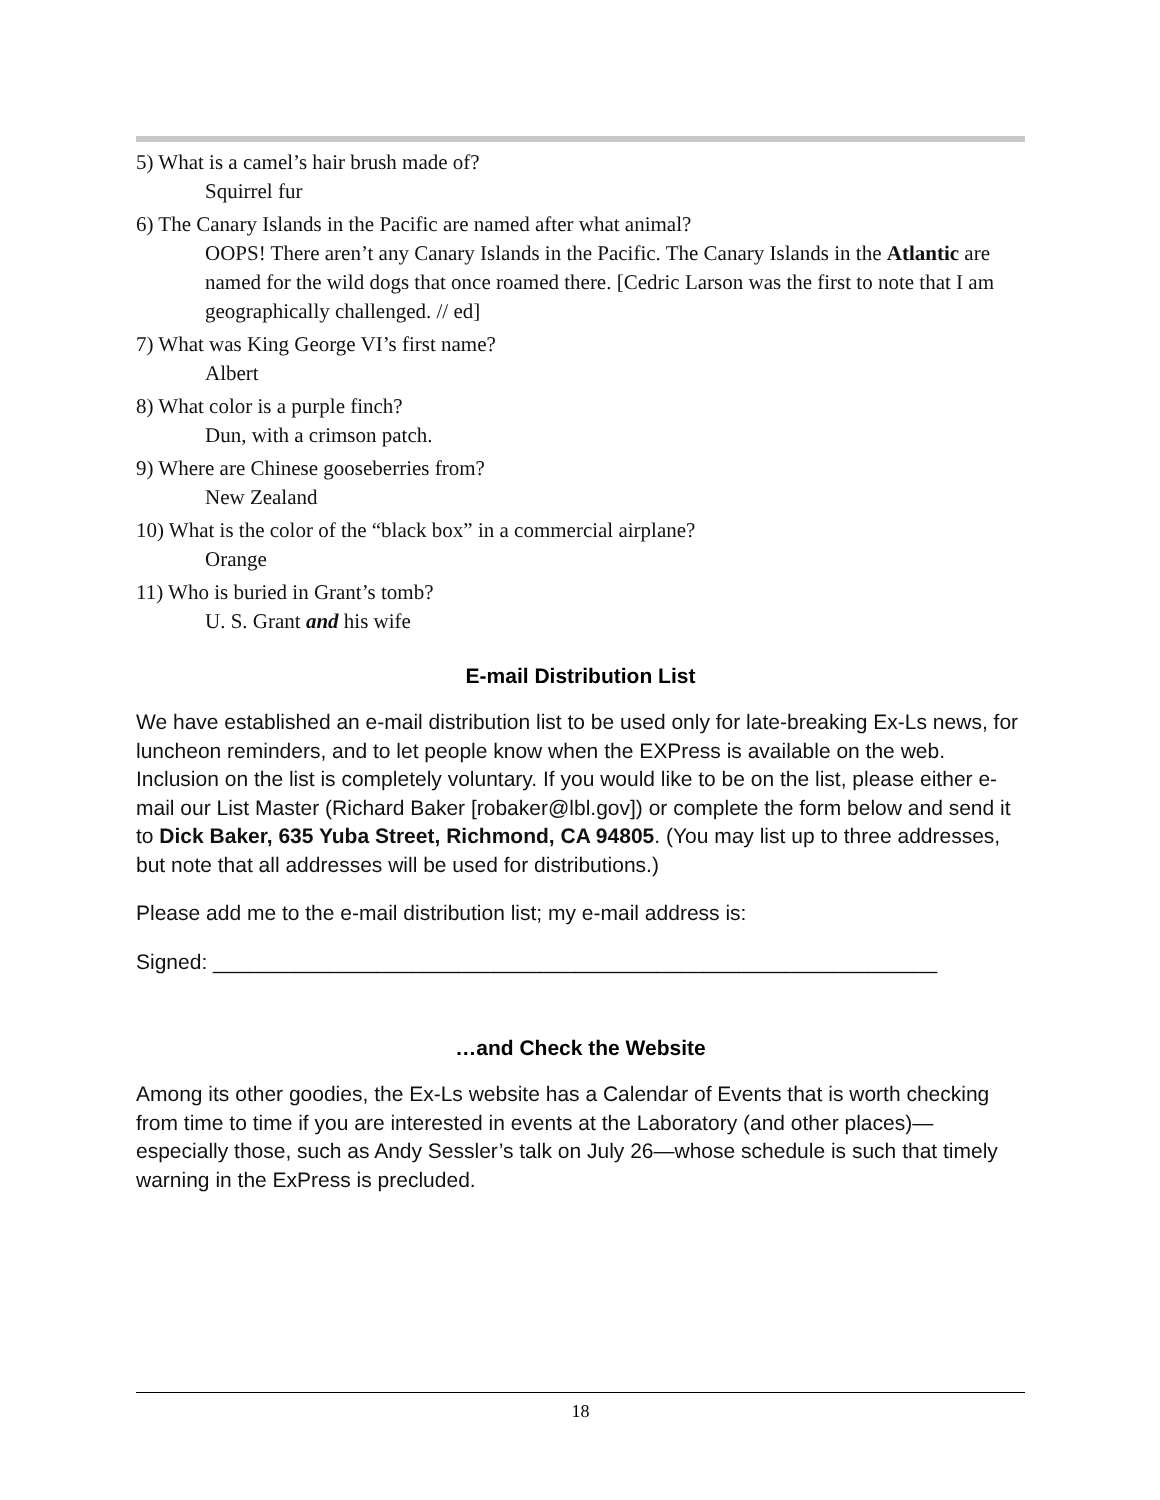5) What is a camel’s hair brush made of?
Squirrel fur
6) The Canary Islands in the Pacific are named after what animal?
OOPS! There aren’t any Canary Islands in the Pacific. The Canary Islands in the Atlantic are named for the wild dogs that once roamed there. [Cedric Larson was the first to note that I am geographically challenged. // ed]
7) What was King George VI’s first name?
Albert
8) What color is a purple finch?
Dun, with a crimson patch.
9) Where are Chinese gooseberries from?
New Zealand
10) What is the color of the “black box” in a commercial airplane?
Orange
11) Who is buried in Grant’s tomb?
U. S. Grant and his wife
E-mail Distribution List
We have established an e-mail distribution list to be used only for late-breaking Ex-Ls news, for luncheon reminders, and to let people know when the EXPress is available on the web. Inclusion on the list is completely voluntary. If you would like to be on the list, please either e-mail our List Master (Richard Baker [robaker@lbl.gov]) or complete the form below and send it to Dick Baker, 635 Yuba Street, Richmond, CA 94805. (You may list up to three addresses, but note that all addresses will be used for distributions.)
Please add me to the e-mail distribution list; my e-mail address is:
Signed: ______________________________________________________________
…and Check the Website
Among its other goodies, the Ex-Ls website has a Calendar of Events that is worth checking from time to time if you are interested in events at the Laboratory (and other places)—especially those, such as Andy Sessler’s talk on July 26—whose schedule is such that timely warning in the ExPress is precluded.
18